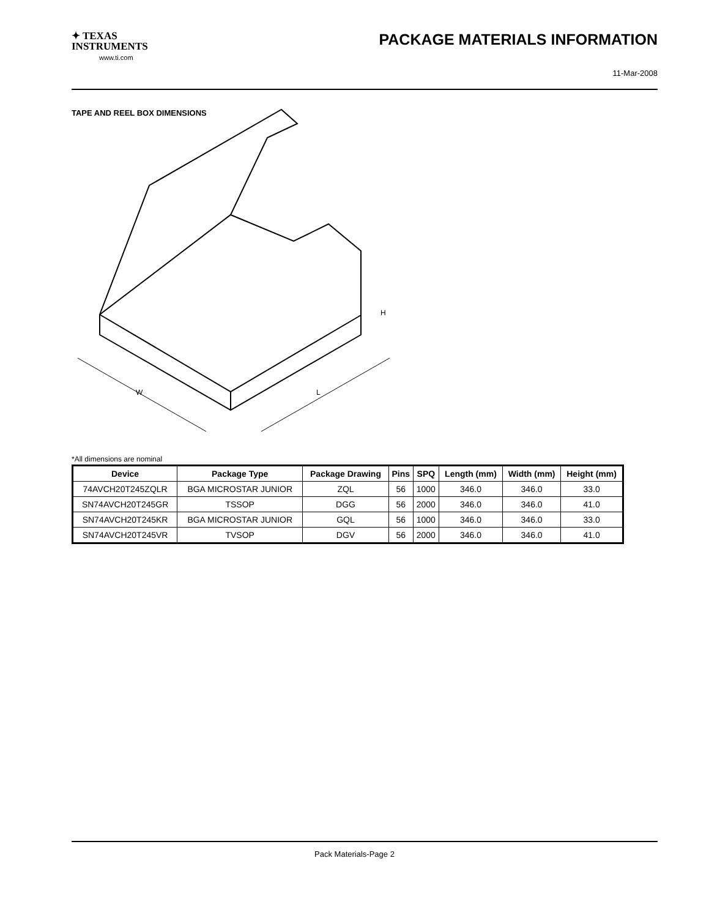✦ TEXAS
INSTRUMENTS
www.ti.com
PACKAGE MATERIALS INFORMATION
11-Mar-2008
TAPE AND REEL BOX DIMENSIONS
W
L
H
*All dimensions are nominal
| Device | Package Type | Package Drawing | Pins | SPQ | Length (mm) | Width (mm) | Height (mm) |
| --- | --- | --- | --- | --- | --- | --- | --- |
| 74AVCH20T245ZQLR | BGA MICROSTAR JUNIOR | ZQL | 56 | 1000 | 346.0 | 346.0 | 33.0 |
| SN74AVCH20T245GR | TSSOP | DGG | 56 | 2000 | 346.0 | 346.0 | 41.0 |
| SN74AVCH20T245KR | BGA MICROSTAR JUNIOR | GQL | 56 | 1000 | 346.0 | 346.0 | 33.0 |
| SN74AVCH20T245VR | TVSOP | DGV | 56 | 2000 | 346.0 | 346.0 | 41.0 |
Pack Materials-Page 2